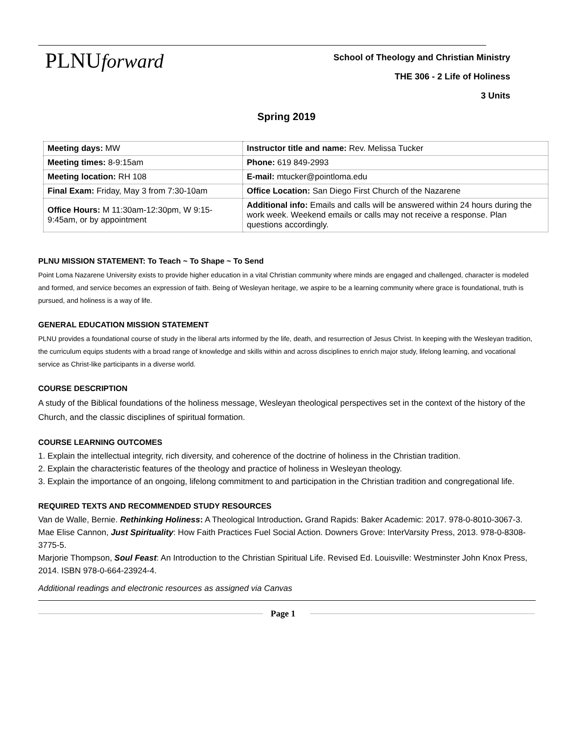PLNUforward
School of Theology and Christian Ministry
THE 306 - 2 Life of Holiness
3 Units
Spring 2019
| Meeting days: MW | Instructor title and name: Rev. Melissa Tucker |
| Meeting times: 8-9:15am | Phone: 619 849-2993 |
| Meeting location: RH 108 | E-mail: mtucker@pointloma.edu |
| Final Exam: Friday, May 3 from 7:30-10am | Office Location: San Diego First Church of the Nazarene |
| Office Hours: M 11:30am-12:30pm, W 9:15-9:45am, or by appointment | Additional info: Emails and calls will be answered within 24 hours during the work week. Weekend emails or calls may not receive a response. Plan questions accordingly. |
PLNU MISSION STATEMENT: To Teach ~ To Shape ~ To Send
Point Loma Nazarene University exists to provide higher education in a vital Christian community where minds are engaged and challenged, character is modeled and formed, and service becomes an expression of faith. Being of Wesleyan heritage, we aspire to be a learning community where grace is foundational, truth is pursued, and holiness is a way of life.
GENERAL EDUCATION MISSION STATEMENT
PLNU provides a foundational course of study in the liberal arts informed by the life, death, and resurrection of Jesus Christ. In keeping with the Wesleyan tradition, the curriculum equips students with a broad range of knowledge and skills within and across disciplines to enrich major study, lifelong learning, and vocational service as Christ-like participants in a diverse world.
COURSE DESCRIPTION
A study of the Biblical foundations of the holiness message, Wesleyan theological perspectives set in the context of the history of the Church, and the classic disciplines of spiritual formation.
COURSE LEARNING OUTCOMES
1. Explain the intellectual integrity, rich diversity, and coherence of the doctrine of holiness in the Christian tradition.
2. Explain the characteristic features of the theology and practice of holiness in Wesleyan theology.
3. Explain the importance of an ongoing, lifelong commitment to and participation in the Christian tradition and congregational life.
REQUIRED TEXTS AND RECOMMENDED STUDY RESOURCES
Van de Walle, Bernie. Rethinking Holiness: A Theological Introduction. Grand Rapids: Baker Academic: 2017. 978-0-8010-3067-3.
Mae Elise Cannon, Just Spirituality: How Faith Practices Fuel Social Action. Downers Grove: InterVarsity Press, 2013. 978-0-8308-3775-5.
Marjorie Thompson, Soul Feast: An Introduction to the Christian Spiritual Life. Revised Ed. Louisville: Westminster John Knox Press, 2014. ISBN 978-0-664-23924-4.
Additional readings and electronic resources as assigned via Canvas
Page 1